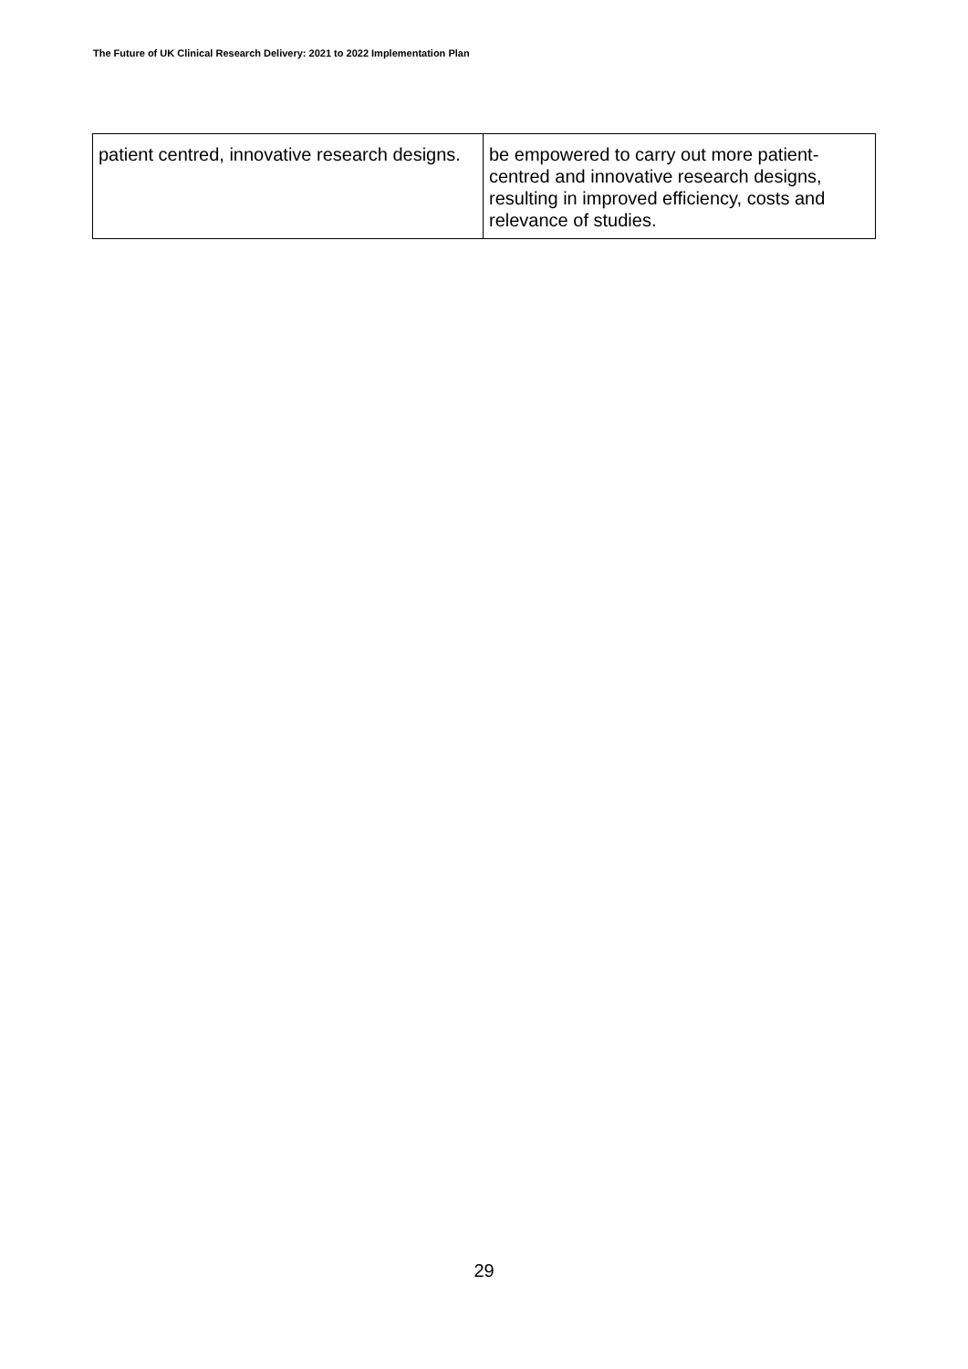The Future of UK Clinical Research Delivery: 2021 to 2022 Implementation Plan
| patient centred, innovative research designs. | be empowered to carry out more patient-centred and innovative research designs, resulting in improved efficiency, costs and relevance of studies. |
29